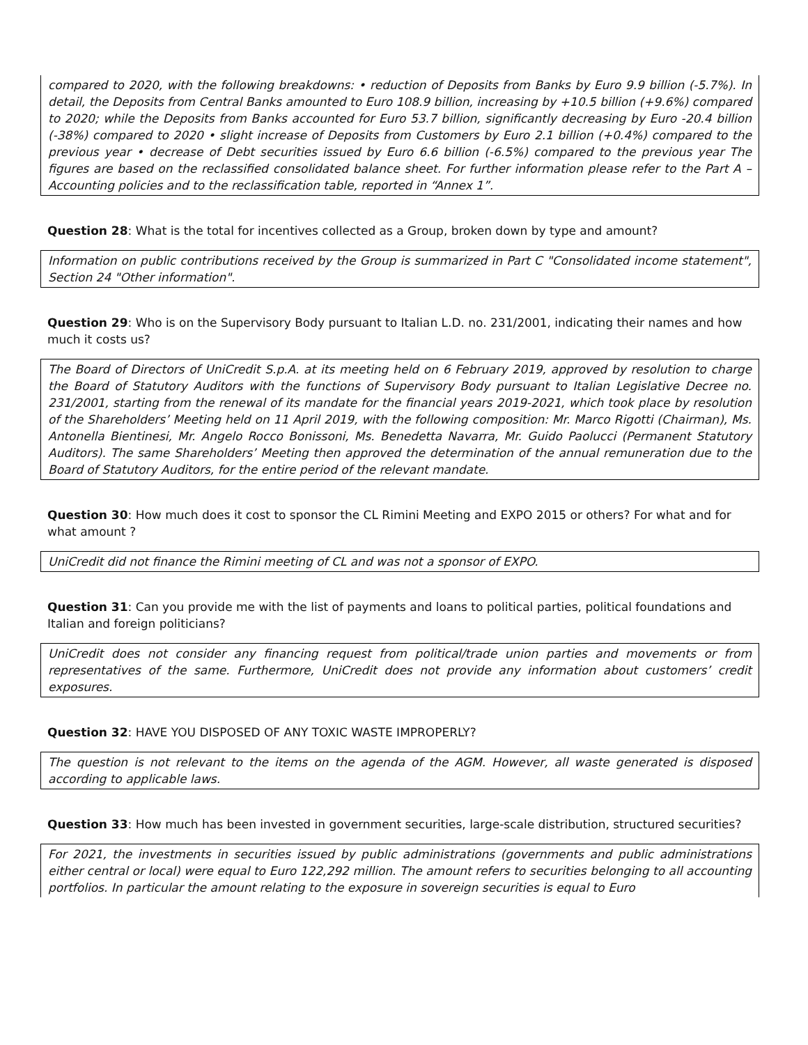compared to 2020, with the following breakdowns: • reduction of Deposits from Banks by Euro 9.9 billion (-5.7%). In detail, the Deposits from Central Banks amounted to Euro 108.9 billion, increasing by +10.5 billion (+9.6%) compared to 2020; while the Deposits from Banks accounted for Euro 53.7 billion, significantly decreasing by Euro -20.4 billion (-38%) compared to 2020 • slight increase of Deposits from Customers by Euro 2.1 billion (+0.4%) compared to the previous year • decrease of Debt securities issued by Euro 6.6 billion (-6.5%) compared to the previous year The figures are based on the reclassified consolidated balance sheet. For further information please refer to the Part A – Accounting policies and to the reclassification table, reported in “Annex 1”.
Question 28: What is the total for incentives collected as a Group, broken down by type and amount?
Information on public contributions received by the Group is summarized in Part C "Consolidated income statement", Section 24 "Other information".
Question 29: Who is on the Supervisory Body pursuant to Italian L.D. no. 231/2001, indicating their names and how much it costs us?
The Board of Directors of UniCredit S.p.A. at its meeting held on 6 February 2019, approved by resolution to charge the Board of Statutory Auditors with the functions of Supervisory Body pursuant to Italian Legislative Decree no. 231/2001, starting from the renewal of its mandate for the financial years 2019-2021, which took place by resolution of the Shareholders’ Meeting held on 11 April 2019, with the following composition: Mr. Marco Rigotti (Chairman), Ms. Antonella Bientinesi, Mr. Angelo Rocco Bonissoni, Ms. Benedetta Navarra, Mr. Guido Paolucci (Permanent Statutory Auditors). The same Shareholders’ Meeting then approved the determination of the annual remuneration due to the Board of Statutory Auditors, for the entire period of the relevant mandate.
Question 30: How much does it cost to sponsor the CL Rimini Meeting and EXPO 2015 or others? For what and for what amount ?
UniCredit did not finance the Rimini meeting of CL and was not a sponsor of EXPO.
Question 31: Can you provide me with the list of payments and loans to political parties, political foundations and Italian and foreign politicians?
UniCredit does not consider any financing request from political/trade union parties and movements or from representatives of the same. Furthermore, UniCredit does not provide any information about customers’ credit exposures.
Question 32: HAVE YOU DISPOSED OF ANY TOXIC WASTE IMPROPERLY?
The question is not relevant to the items on the agenda of the AGM. However, all waste generated is disposed according to applicable laws.
Question 33: How much has been invested in government securities, large-scale distribution, structured securities?
For 2021, the investments in securities issued by public administrations (governments and public administrations either central or local) were equal to Euro 122,292 million. The amount refers to securities belonging to all accounting portfolios. In particular the amount relating to the exposure in sovereign securities is equal to Euro